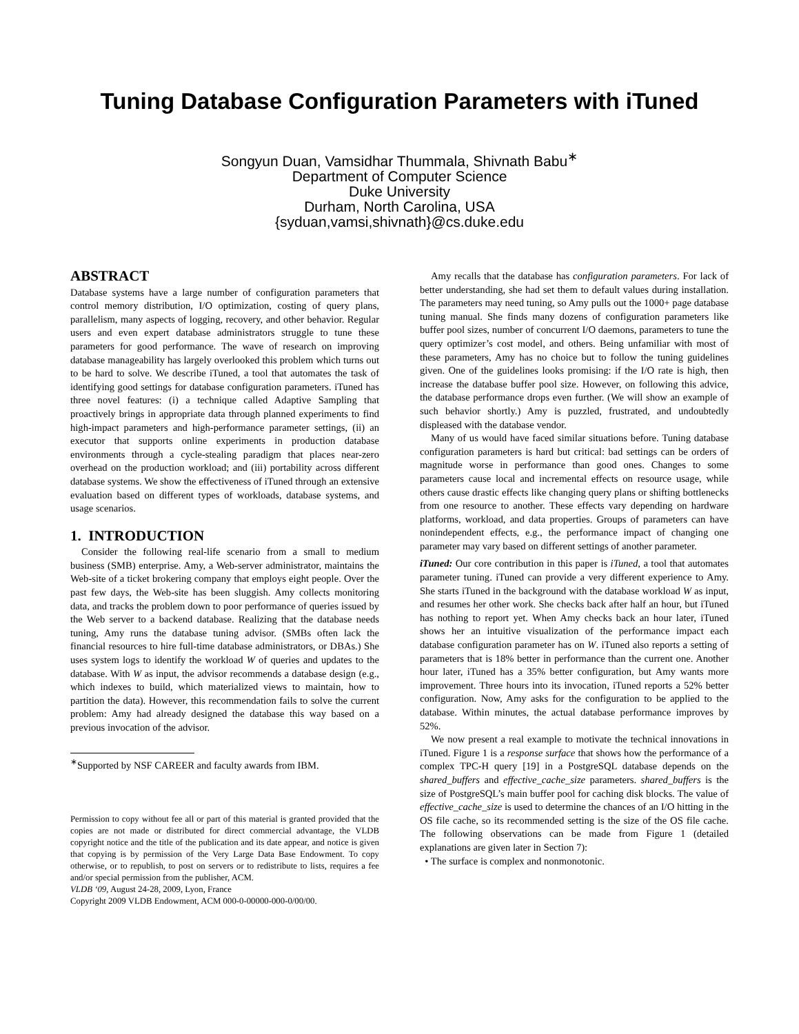Tuning Database Configuration Parameters with iTuned
Songyun Duan, Vamsidhar Thummala, Shivnath Babu<sup>∗</sup>
Department of Computer Science
Duke University
Durham, North Carolina, USA
{syduan,vamsi,shivnath}@cs.duke.edu
ABSTRACT
Database systems have a large number of configuration parameters that control memory distribution, I/O optimization, costing of query plans, parallelism, many aspects of logging, recovery, and other behavior. Regular users and even expert database administrators struggle to tune these parameters for good performance. The wave of research on improving database manageability has largely overlooked this problem which turns out to be hard to solve. We describe iTuned, a tool that automates the task of identifying good settings for database configuration parameters. iTuned has three novel features: (i) a technique called Adaptive Sampling that proactively brings in appropriate data through planned experiments to find high-impact parameters and high-performance parameter settings, (ii) an executor that supports online experiments in production database environments through a cycle-stealing paradigm that places near-zero overhead on the production workload; and (iii) portability across different database systems. We show the effectiveness of iTuned through an extensive evaluation based on different types of workloads, database systems, and usage scenarios.
1. INTRODUCTION
Consider the following real-life scenario from a small to medium business (SMB) enterprise. Amy, a Web-server administrator, maintains the Web-site of a ticket brokering company that employs eight people. Over the past few days, the Web-site has been sluggish. Amy collects monitoring data, and tracks the problem down to poor performance of queries issued by the Web server to a backend database. Realizing that the database needs tuning, Amy runs the database tuning advisor. (SMBs often lack the financial resources to hire full-time database administrators, or DBAs.) She uses system logs to identify the workload W of queries and updates to the database. With W as input, the advisor recommends a database design (e.g., which indexes to build, which materialized views to maintain, how to partition the data). However, this recommendation fails to solve the current problem: Amy had already designed the database this way based on a previous invocation of the advisor.
<sup>∗</sup>Supported by NSF CAREER and faculty awards from IBM.
Permission to copy without fee all or part of this material is granted provided that the copies are not made or distributed for direct commercial advantage, the VLDB copyright notice and the title of the publication and its date appear, and notice is given that copying is by permission of the Very Large Data Base Endowment. To copy otherwise, or to republish, to post on servers or to redistribute to lists, requires a fee and/or special permission from the publisher, ACM.
VLDB ‘09, August 24-28, 2009, Lyon, France
Copyright 2009 VLDB Endowment, ACM 000-0-00000-000-0/00/00.
Amy recalls that the database has configuration parameters. For lack of better understanding, she had set them to default values during installation. The parameters may need tuning, so Amy pulls out the 1000+ page database tuning manual. She finds many dozens of configuration parameters like buffer pool sizes, number of concurrent I/O daemons, parameters to tune the query optimizer’s cost model, and others. Being unfamiliar with most of these parameters, Amy has no choice but to follow the tuning guidelines given. One of the guidelines looks promising: if the I/O rate is high, then increase the database buffer pool size. However, on following this advice, the database performance drops even further. (We will show an example of such behavior shortly.) Amy is puzzled, frustrated, and undoubtedly displeased with the database vendor.
Many of us would have faced similar situations before. Tuning database configuration parameters is hard but critical: bad settings can be orders of magnitude worse in performance than good ones. Changes to some parameters cause local and incremental effects on resource usage, while others cause drastic effects like changing query plans or shifting bottlenecks from one resource to another. These effects vary depending on hardware platforms, workload, and data properties. Groups of parameters can have nonindependent effects, e.g., the performance impact of changing one parameter may vary based on different settings of another parameter.
iTuned: Our core contribution in this paper is iTuned, a tool that automates parameter tuning. iTuned can provide a very different experience to Amy. She starts iTuned in the background with the database workload W as input, and resumes her other work. She checks back after half an hour, but iTuned has nothing to report yet. When Amy checks back an hour later, iTuned shows her an intuitive visualization of the performance impact each database configuration parameter has on W. iTuned also reports a setting of parameters that is 18% better in performance than the current one. Another hour later, iTuned has a 35% better configuration, but Amy wants more improvement. Three hours into its invocation, iTuned reports a 52% better configuration. Now, Amy asks for the configuration to be applied to the database. Within minutes, the actual database performance improves by 52%.
We now present a real example to motivate the technical innovations in iTuned. Figure 1 is a response surface that shows how the performance of a complex TPC-H query [19] in a PostgreSQL database depends on the shared_buffers and effective_cache_size parameters. shared_buffers is the size of PostgreSQL’s main buffer pool for caching disk blocks. The value of effective_cache_size is used to determine the chances of an I/O hitting in the OS file cache, so its recommended setting is the size of the OS file cache. The following observations can be made from Figure 1 (detailed explanations are given later in Section 7):
• The surface is complex and nonmonotonic.